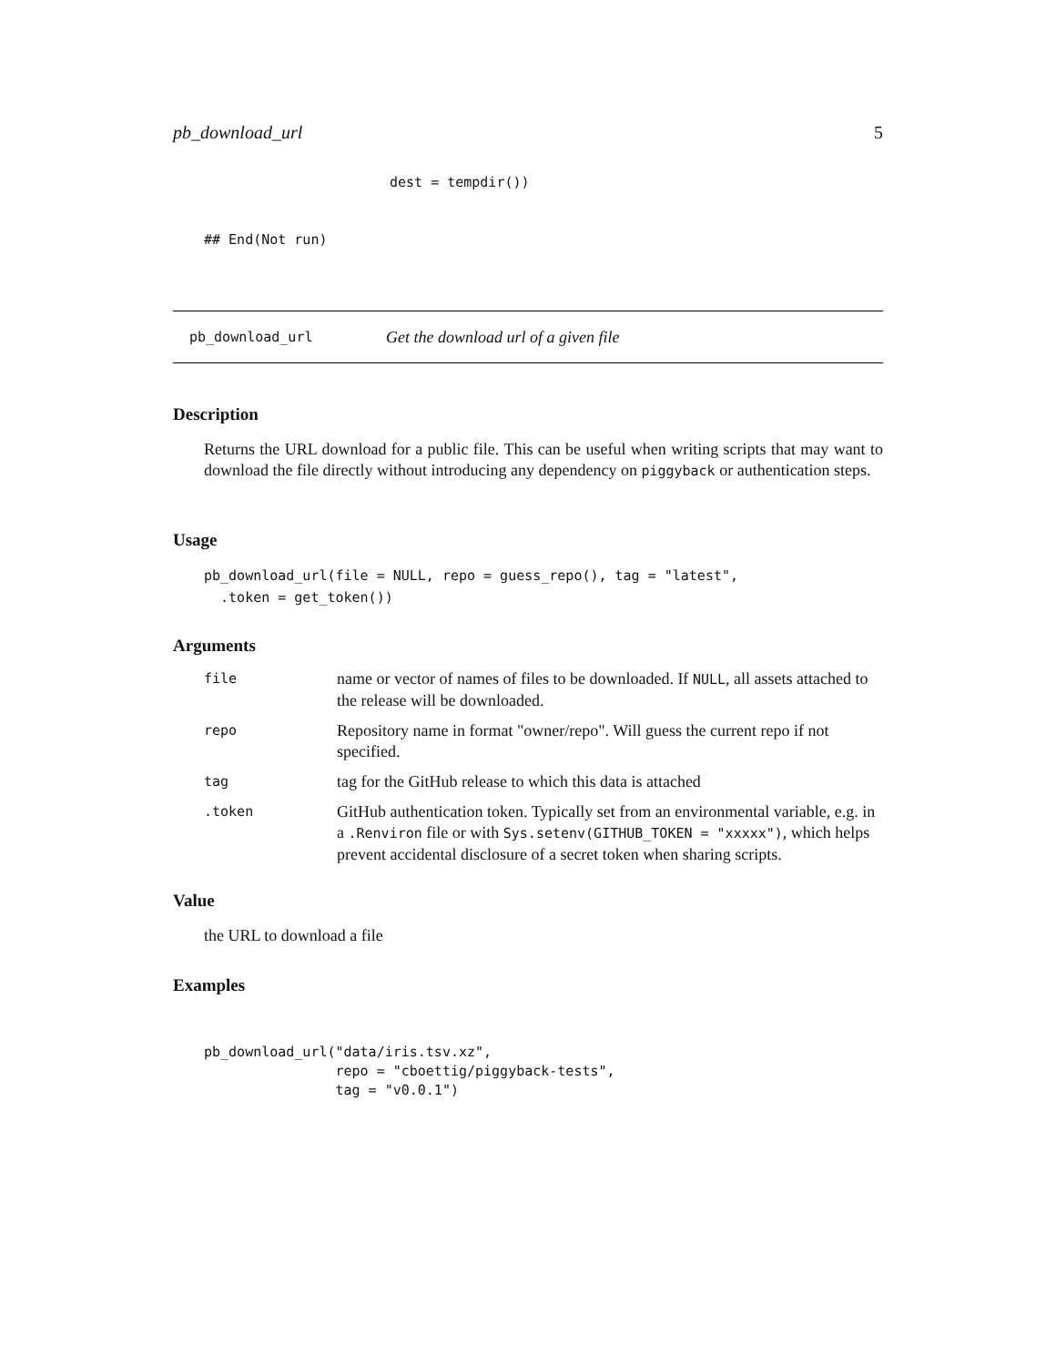pb_download_url 5
dest = tempdir())
## End(Not run)
pb_download_url Get the download url of a given file
Description
Returns the URL download for a public file. This can be useful when writing scripts that may want to download the file directly without introducing any dependency on piggyback or authentication steps.
Usage
pb_download_url(file = NULL, repo = guess_repo(), tag = "latest",
  .token = get_token())
Arguments
| file | name or vector of names of files to be downloaded. If NULL , all assets attached to the release will be downloaded. |
| repo | Repository name in format "owner/repo". Will guess the current repo if not specified. |
| tag | tag for the GitHub release to which this data is attached |
| .token | GitHub authentication token. Typically set from an environmental variable, e.g. in a .Renviron file or with Sys.setenv(GITHUB_TOKEN = "xxxxx") , which helps prevent accidental disclosure of a secret token when sharing scripts. |
Value
the URL to download a file
Examples
pb_download_url("data/iris.tsv.xz",
                repo = "cboettig/piggyback-tests",
                tag = "v0.0.1")